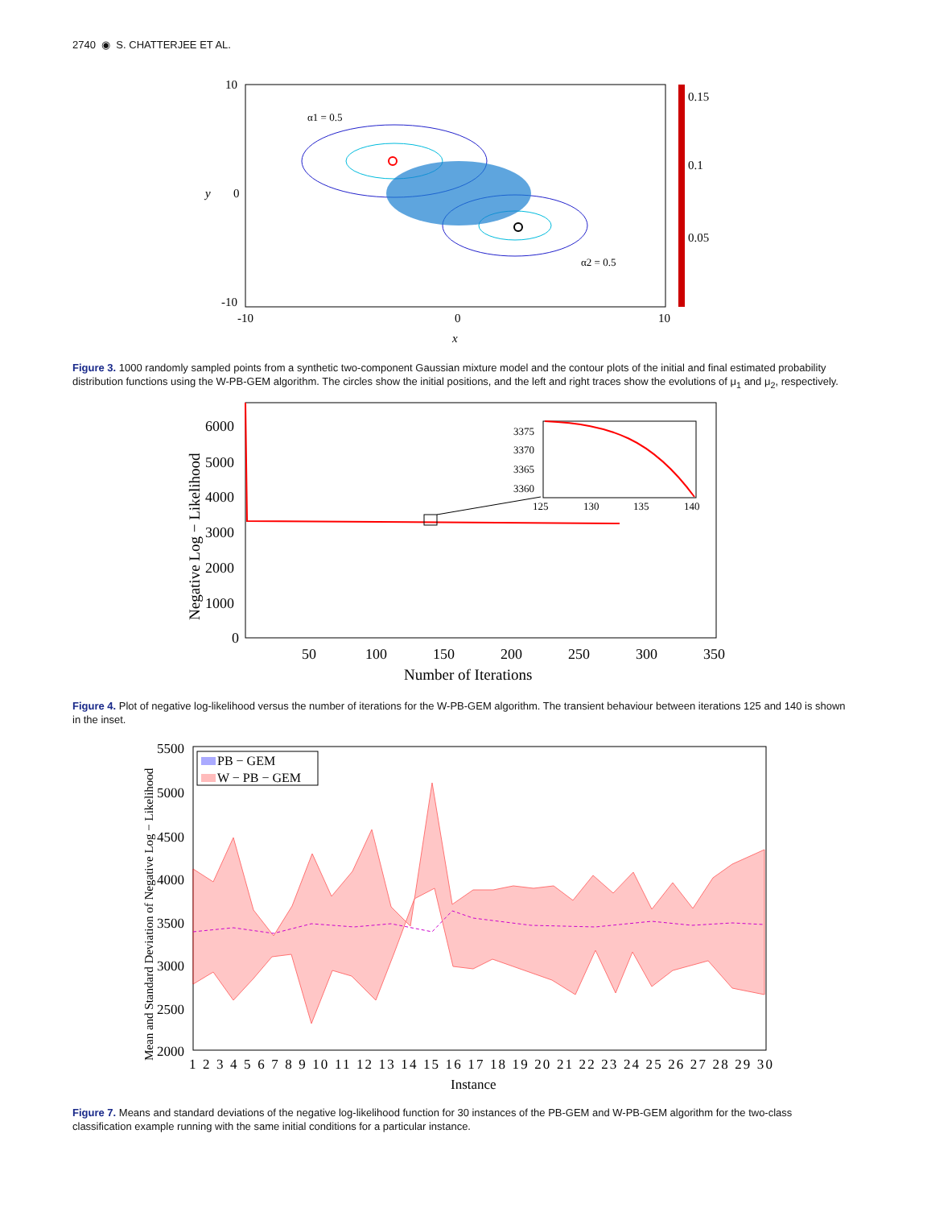2740 ◉ S. CHATTERJEE ET AL.
10
0
-10
-10
0
10
x
y
α1 = 0.5
α2 = 0.5
0.15
0.1
0.05
Figure 3. 1000 randomly sampled points from a synthetic two-component Gaussian mixture model and the contour plots of the initial and final estimated probability distribution functions using the W-PB-GEM algorithm. The circles show the initial positions, and the left and right traces show the evolutions of μ<sub>1</sub> and μ<sub>2</sub>, respectively.
6000
5000
4000
3000
2000
1000
0
3375
3370
3365
3360
125
130
135
140
50
100
150
200
250
300
350
Number of Iterations
Negative Log − Likelihood
Figure 4. Plot of negative log-likelihood versus the number of iterations for the W-PB-GEM algorithm. The transient behaviour between iterations 125 and 140 is shown in the inset.
PB − GEM
W − PB − GEM
5500
5000
4500
4000
3500
3000
2500
2000
1 2 3 4 5 6 7 8 9 10 11 12 13 14 15 16 17 18 19 20 21 22 23 24 25 26 27 28 29 30
Instance
Mean and Standard Deviation of Negative Log − Likelihood
Figure 7. Means and standard deviations of the negative log-likelihood function for 30 instances of the PB-GEM and W-PB-GEM algorithm for the two-class classification example running with the same initial conditions for a particular instance.